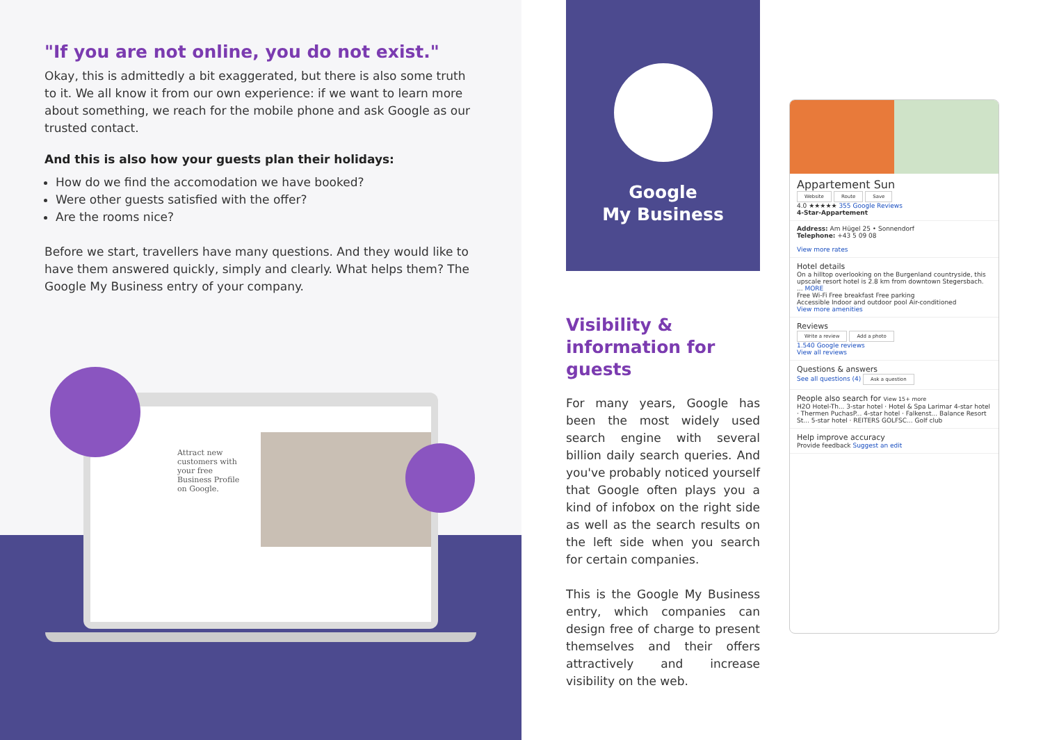"If you are not online, you do not exist."
Okay, this is admittedly a bit exaggerated, but there is also some truth to it. We all know it from our own experience: if we want to learn more about something, we reach for the mobile phone and ask Google as our trusted contact.
And this is also how your guests plan their holidays:
How do we find the accomodation we have booked?
Were other guests satisfied with the offer?
Are the rooms nice?
Before we start, travellers have many questions. And they would like to have them answered quickly, simply and clearly. What helps them? The Google My Business entry of your company.
Attract new customers with your free Business Profile on Google.
Google
My Business
Visibility &
information for guests
For many years, Google has been the most widely used search engine with several billion daily search queries. And you've probably noticed yourself that Google often plays you a kind of infobox on the right side as well as the search results on the left side when you search for certain companies.
This is the Google My Business entry, which companies can design free of charge to present themselves and their offers attractively and increase visibility on the web.
Appartement Sun
Website Route Save
4.0 ★★★★★ 355 Google Reviews
4-Star-Appartement
Address: Am Hügel 25 • Sonnendorf
Telephone: +43 5 09 08
View more rates
Hotel details
On a hilltop overlooking on the Burgenland countryside, this upscale resort hotel is 2.8 km from downtown Stegersbach. ... MORE
Free Wi-Fi Free breakfast Free parking
Accessible Indoor and outdoor pool Air-conditioned
View more amenities
Reviews
Write a review Add a photo
1.540 Google reviews
View all reviews
Questions & answers
See all questions (4) Ask a question
People also search for View 15+ more
H2O Hotel-Th... 3-star hotel · Hotel & Spa Larimar 4-star hotel · Thermen PuchasP... 4-star hotel · Falkenst... Balance Resort St... 5-star hotel · REITERS GOLFSC... Golf club
Help improve accuracy
Provide feedback Suggest an edit